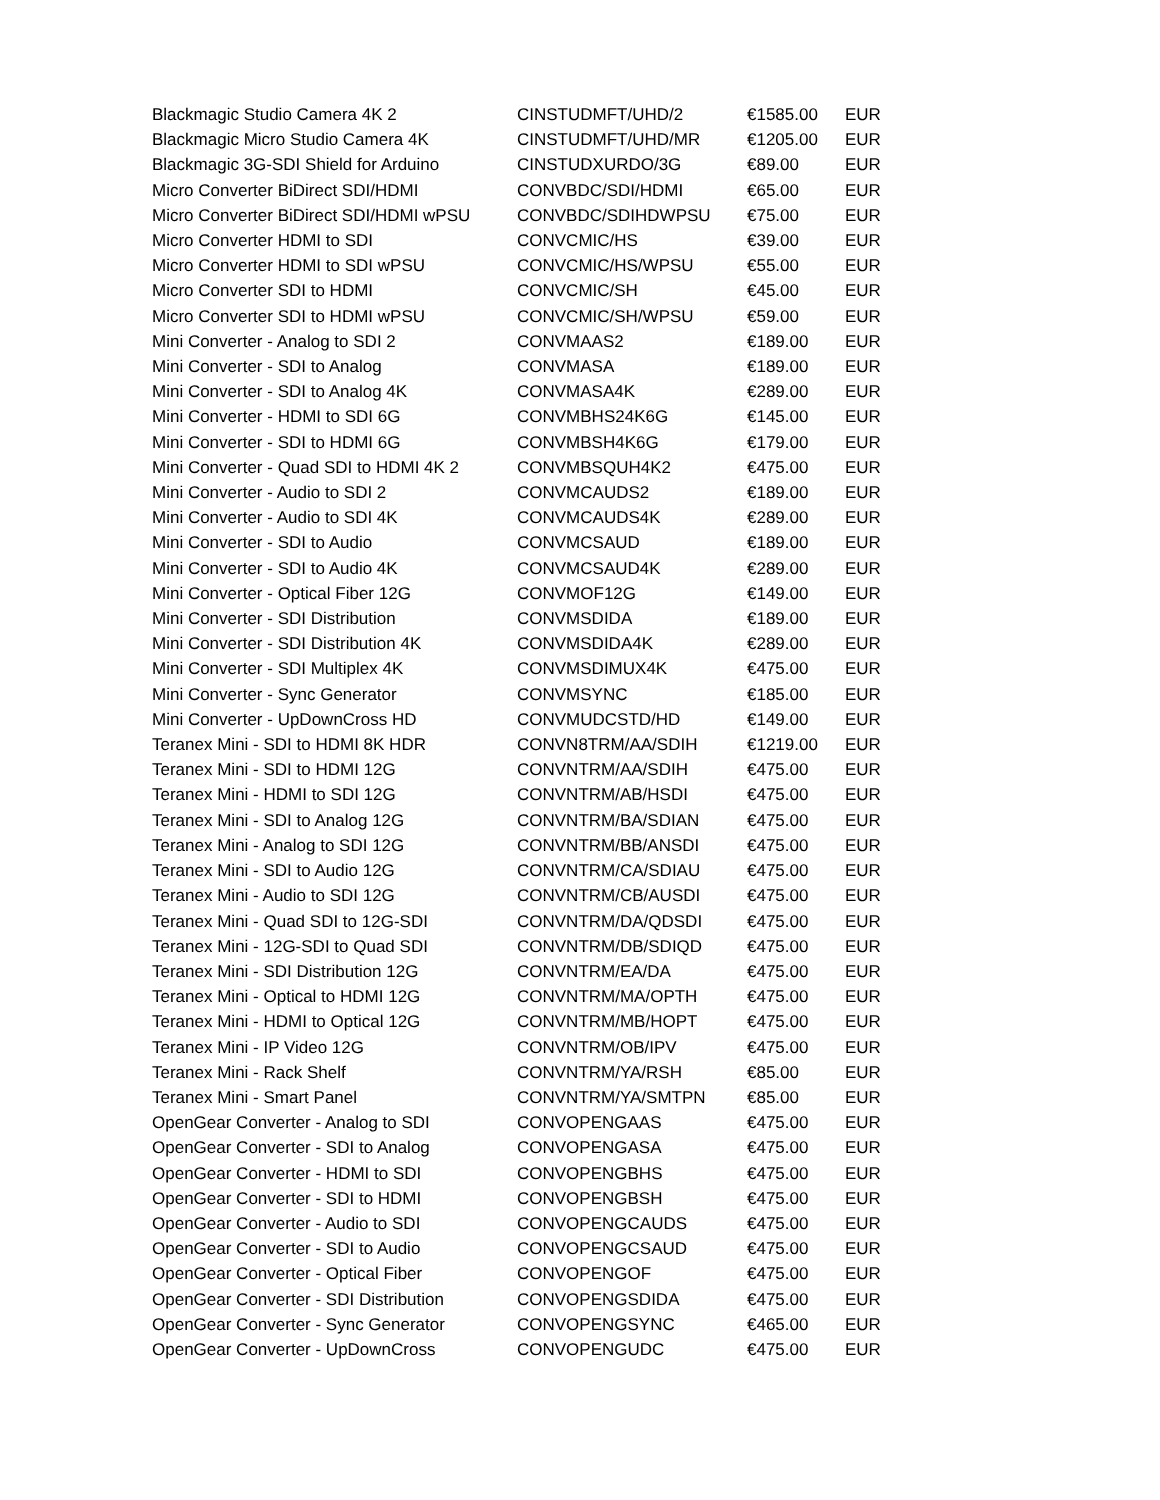| Blackmagic Studio Camera 4K 2 | CINSTUDMFT/UHD/2 | €1585.00 | EUR |
| Blackmagic Micro Studio Camera 4K | CINSTUDMFT/UHD/MR | €1205.00 | EUR |
| Blackmagic 3G-SDI Shield for Arduino | CINSTUDXURDO/3G | €89.00 | EUR |
| Micro Converter BiDirect SDI/HDMI | CONVBDC/SDI/HDMI | €65.00 | EUR |
| Micro Converter BiDirect SDI/HDMI wPSU | CONVBDC/SDIHDWPSU | €75.00 | EUR |
| Micro Converter HDMI to SDI | CONVCMIC/HS | €39.00 | EUR |
| Micro Converter HDMI to SDI wPSU | CONVCMIC/HS/WPSU | €55.00 | EUR |
| Micro Converter SDI to HDMI | CONVCMIC/SH | €45.00 | EUR |
| Micro Converter SDI to HDMI wPSU | CONVCMIC/SH/WPSU | €59.00 | EUR |
| Mini Converter - Analog to SDI 2 | CONVMAAS2 | €189.00 | EUR |
| Mini Converter - SDI to Analog | CONVMASA | €189.00 | EUR |
| Mini Converter - SDI to Analog 4K | CONVMASA4K | €289.00 | EUR |
| Mini Converter - HDMI to SDI 6G | CONVMBHS24K6G | €145.00 | EUR |
| Mini Converter - SDI to HDMI 6G | CONVMBSH4K6G | €179.00 | EUR |
| Mini Converter - Quad SDI to HDMI 4K 2 | CONVMBSQUH4K2 | €475.00 | EUR |
| Mini Converter - Audio to SDI 2 | CONVMCAUDS2 | €189.00 | EUR |
| Mini Converter - Audio to SDI 4K | CONVMCAUDS4K | €289.00 | EUR |
| Mini Converter - SDI to Audio | CONVMCSAUD | €189.00 | EUR |
| Mini Converter - SDI to Audio 4K | CONVMCSAUD4K | €289.00 | EUR |
| Mini Converter - Optical Fiber 12G | CONVMOF12G | €149.00 | EUR |
| Mini Converter - SDI Distribution | CONVMSDIDA | €189.00 | EUR |
| Mini Converter - SDI Distribution 4K | CONVMSDIDA4K | €289.00 | EUR |
| Mini Converter - SDI Multiplex 4K | CONVMSDIMUX4K | €475.00 | EUR |
| Mini Converter - Sync Generator | CONVMSYNC | €185.00 | EUR |
| Mini Converter - UpDownCross HD | CONVMUDCSTD/HD | €149.00 | EUR |
| Teranex Mini - SDI to HDMI 8K HDR | CONVN8TRM/AA/SDIH | €1219.00 | EUR |
| Teranex Mini - SDI to HDMI 12G | CONVNTRM/AA/SDIH | €475.00 | EUR |
| Teranex Mini - HDMI to SDI 12G | CONVNTRM/AB/HSDI | €475.00 | EUR |
| Teranex Mini - SDI to Analog 12G | CONVNTRM/BA/SDIAN | €475.00 | EUR |
| Teranex Mini - Analog to SDI 12G | CONVNTRM/BB/ANSDI | €475.00 | EUR |
| Teranex Mini - SDI to Audio 12G | CONVNTRM/CA/SDIAU | €475.00 | EUR |
| Teranex Mini - Audio to SDI 12G | CONVNTRM/CB/AUSDI | €475.00 | EUR |
| Teranex Mini - Quad SDI to 12G-SDI | CONVNTRM/DA/QDSDI | €475.00 | EUR |
| Teranex Mini - 12G-SDI to Quad SDI | CONVNTRM/DB/SDIQD | €475.00 | EUR |
| Teranex Mini - SDI Distribution 12G | CONVNTRM/EA/DA | €475.00 | EUR |
| Teranex Mini - Optical to HDMI 12G | CONVNTRM/MA/OPTH | €475.00 | EUR |
| Teranex Mini - HDMI to Optical 12G | CONVNTRM/MB/HOPT | €475.00 | EUR |
| Teranex Mini - IP Video 12G | CONVNTRM/OB/IPV | €475.00 | EUR |
| Teranex Mini - Rack Shelf | CONVNTRM/YA/RSH | €85.00 | EUR |
| Teranex Mini - Smart Panel | CONVNTRM/YA/SMTPN | €85.00 | EUR |
| OpenGear Converter - Analog to SDI | CONVOPENGAAS | €475.00 | EUR |
| OpenGear Converter - SDI to Analog | CONVOPENGASA | €475.00 | EUR |
| OpenGear Converter - HDMI to SDI | CONVOPENGBHS | €475.00 | EUR |
| OpenGear Converter - SDI to HDMI | CONVOPENGBSH | €475.00 | EUR |
| OpenGear Converter - Audio to SDI | CONVOPENGCAUDS | €475.00 | EUR |
| OpenGear Converter - SDI to Audio | CONVOPENGCSAUD | €475.00 | EUR |
| OpenGear Converter - Optical Fiber | CONVOPENGOF | €475.00 | EUR |
| OpenGear Converter - SDI Distribution | CONVOPENGSDIDA | €475.00 | EUR |
| OpenGear Converter - Sync Generator | CONVOPENGSYNC | €465.00 | EUR |
| OpenGear Converter - UpDownCross | CONVOPENGUDC | €475.00 | EUR |